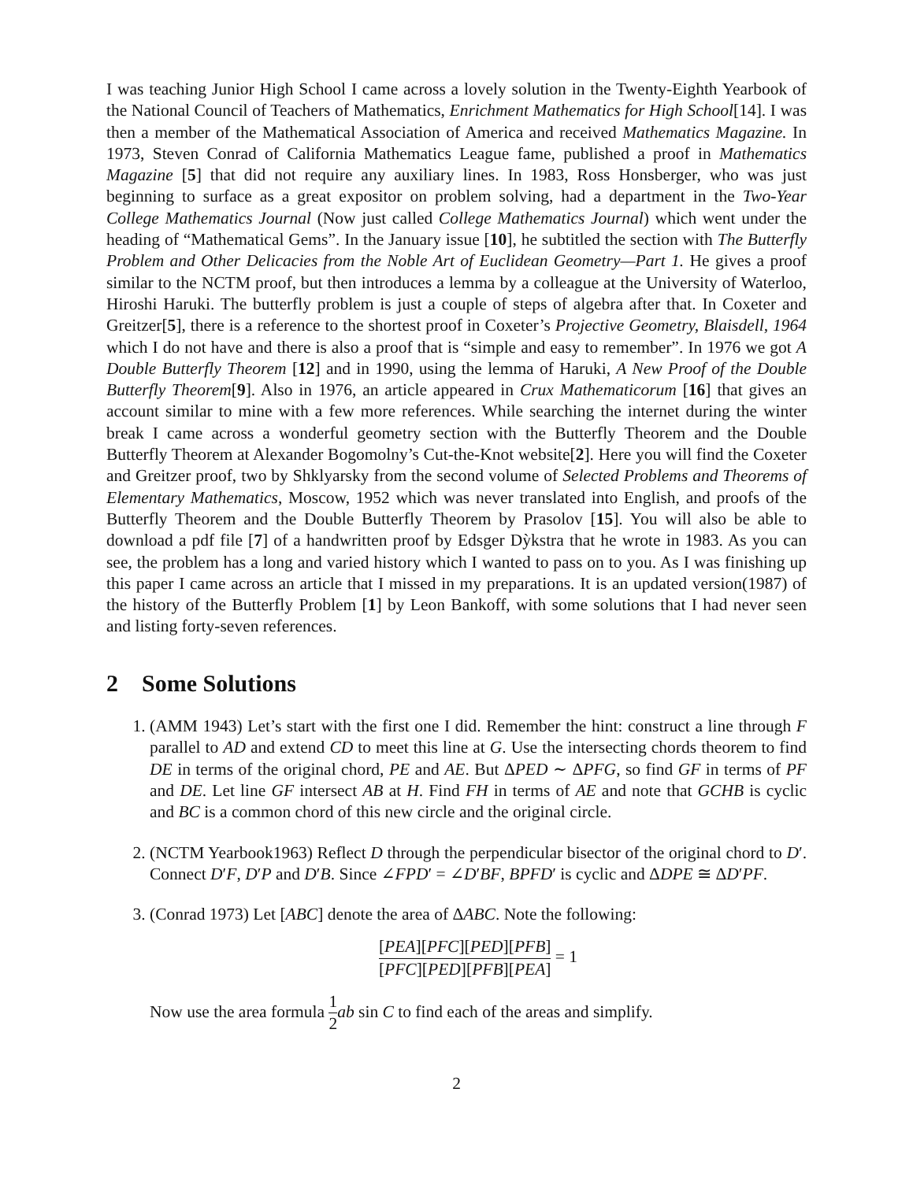I was teaching Junior High School I came across a lovely solution in the Twenty-Eighth Yearbook of the National Council of Teachers of Mathematics, Enrichment Mathematics for High School[14]. I was then a member of the Mathematical Association of America and received Mathematics Magazine. In 1973, Steven Conrad of California Mathematics League fame, published a proof in Mathematics Magazine [5] that did not require any auxiliary lines. In 1983, Ross Honsberger, who was just beginning to surface as a great expositor on problem solving, had a department in the Two-Year College Mathematics Journal (Now just called College Mathematics Journal) which went under the heading of “Mathematical Gems”. In the January issue [10], he subtitled the section with The Butterfly Problem and Other Delicacies from the Noble Art of Euclidean Geometry—Part 1. He gives a proof similar to the NCTM proof, but then introduces a lemma by a colleague at the University of Waterloo, Hiroshi Haruki. The butterfly problem is just a couple of steps of algebra after that. In Coxeter and Greitzer[5], there is a reference to the shortest proof in Coxeter’s Projective Geometry, Blaisdell, 1964 which I do not have and there is also a proof that is “simple and easy to remember”. In 1976 we got A Double Butterfly Theorem [12] and in 1990, using the lemma of Haruki, A New Proof of the Double Butterfly Theorem[9]. Also in 1976, an article appeared in Crux Mathematicorum [16] that gives an account similar to mine with a few more references. While searching the internet during the winter break I came across a wonderful geometry section with the Butterfly Theorem and the Double Butterfly Theorem at Alexander Bogomolny’s Cut-the-Knot website[2]. Here you will find the Coxeter and Greitzer proof, two by Shklyarsky from the second volume of Selected Problems and Theorems of Elementary Mathematics, Moscow, 1952 which was never translated into English, and proofs of the Butterfly Theorem and the Double Butterfly Theorem by Prasolov [15]. You will also be able to download a pdf file [7] of a handwritten proof by Edsger Dỳkstra that he wrote in 1983. As you can see, the problem has a long and varied history which I wanted to pass on to you. As I was finishing up this paper I came across an article that I missed in my preparations. It is an updated version(1987) of the history of the Butterfly Problem [1] by Leon Bankoff, with some solutions that I had never seen and listing forty-seven references.
2 Some Solutions
1. (AMM 1943) Let’s start with the first one I did. Remember the hint: construct a line through F parallel to AD and extend CD to meet this line at G. Use the intersecting chords theorem to find DE in terms of the original chord, PE and AE. But ΔPED ∼ ΔPFG, so find GF in terms of PF and DE. Let line GF intersect AB at H. Find FH in terms of AE and note that GCHB is cyclic and BC is a common chord of this new circle and the original circle.
2. (NCTM Yearbook1963) Reflect D through the perpendicular bisector of the original chord to D′. Connect D′F, D′P and D′B. Since ∠FPD′ = ∠D′BF, BPFD′ is cyclic and ΔDPE ≅ ΔD′PF.
3. (Conrad 1973) Let [ABC] denote the area of ΔABC. Note the following:
[PEA][PFC][PED][PFB] [PFC][PED][PFB][PEA] = 1
Now use the area formula 1 2 ab sin C to find each of the areas and simplify.
2